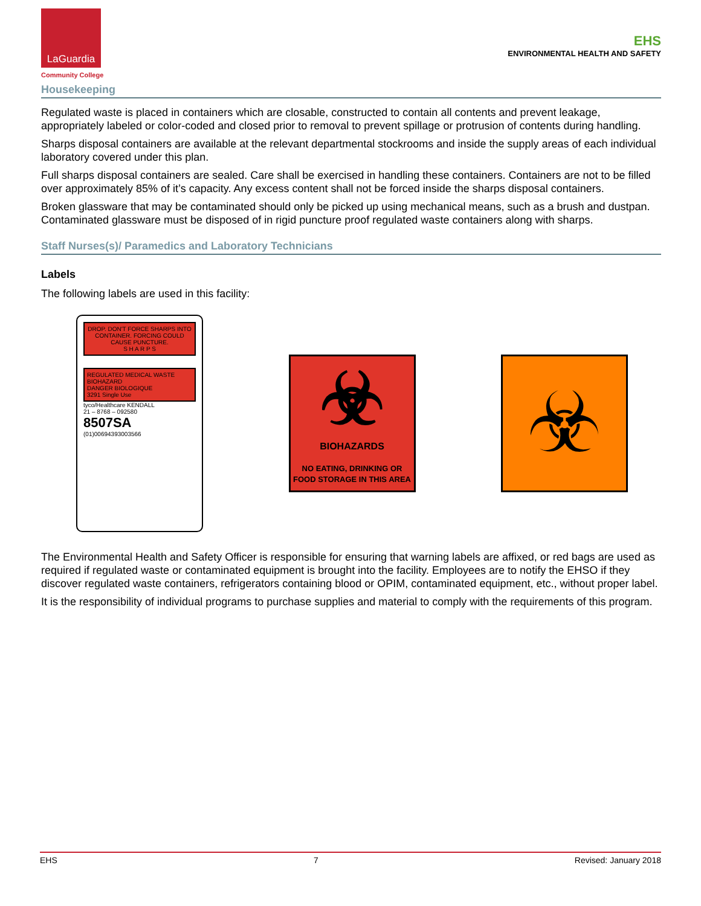LaGuardia
Community College
EHS
ENVIRONMENTAL HEALTH AND SAFETY
Housekeeping
Regulated waste is placed in containers which are closable, constructed to contain all contents and prevent leakage, appropriately labeled or color-coded and closed prior to removal to prevent spillage or protrusion of contents during handling.
Sharps disposal containers are available at the relevant departmental stockrooms and inside the supply areas of each individual laboratory covered under this plan.
Full sharps disposal containers are sealed. Care shall be exercised in handling these containers. Containers are not to be filled over approximately 85% of it’s capacity. Any excess content shall not be forced inside the sharps disposal containers.
Broken glassware that may be contaminated should only be picked up using mechanical means, such as a brush and dustpan. Contaminated glassware must be disposed of in rigid puncture proof regulated waste containers along with sharps.
Staff Nurses(s)/ Paramedics and Laboratory Technicians
Labels
The following labels are used in this facility:
DROP. DON'T FORCE SHARPS INTO CONTAINER. FORCING COULD CAUSE PUNCTURE.
S H A R P S
REGULATED MEDICAL WASTE BIOHAZARD
DANGER BIOLOGIQUE
3291 Single Use
tyco/Healthcare KENDALL
21 – 8768 – 092580
8507SA
(01)00694393003566
☣
BIOHAZARDS
NO EATING, DRINKING OR FOOD STORAGE IN THIS AREA
☣
The Environmental Health and Safety Officer is responsible for ensuring that warning labels are affixed, or red bags are used as required if regulated waste or contaminated equipment is brought into the facility. Employees are to notify the EHSO if they discover regulated waste containers, refrigerators containing blood or OPIM, contaminated equipment, etc., without proper label.
It is the responsibility of individual programs to purchase supplies and material to comply with the requirements of this program.
EHS 7 Revised: January 2018